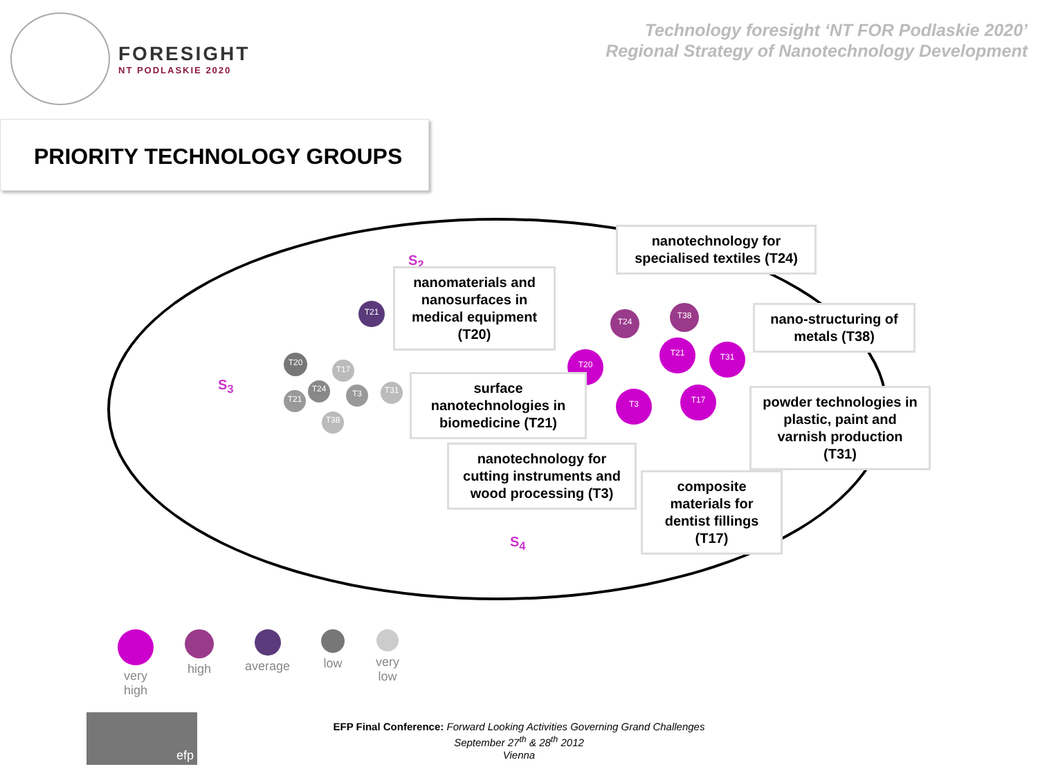FORESIGHT
NT PODLASKIE 2020
Technology foresight ‘NT FOR Podlaskie 2020’
Regional Strategy of Nanotechnology Development
PRIORITY TECHNOLOGY GROUPS
S<sub>2</sub>
S<sub>3</sub>
S<sub>4</sub>
T21
T20
T17
T24 T3 T31
T21
T38
T24
T38
T20
T21 T31
T3 T17
nanomaterials and nanosurfaces in medical equipment (T20)
nanotechnology for specialised textiles (T24)
nano-structuring of metals (T38)
surface nanotechnologies in biomedicine (T21)
powder technologies in plastic, paint and varnish production (T31)
nanotechnology for cutting instruments and wood processing (T3)
composite materials for dentist fillings (T17)
very
high
high average low very
low
efp
EFP Final Conference: Forward Looking Activities Governing Grand Challenges
September 27<sup>th</sup> & 28<sup>th</sup> 2012
Vienna